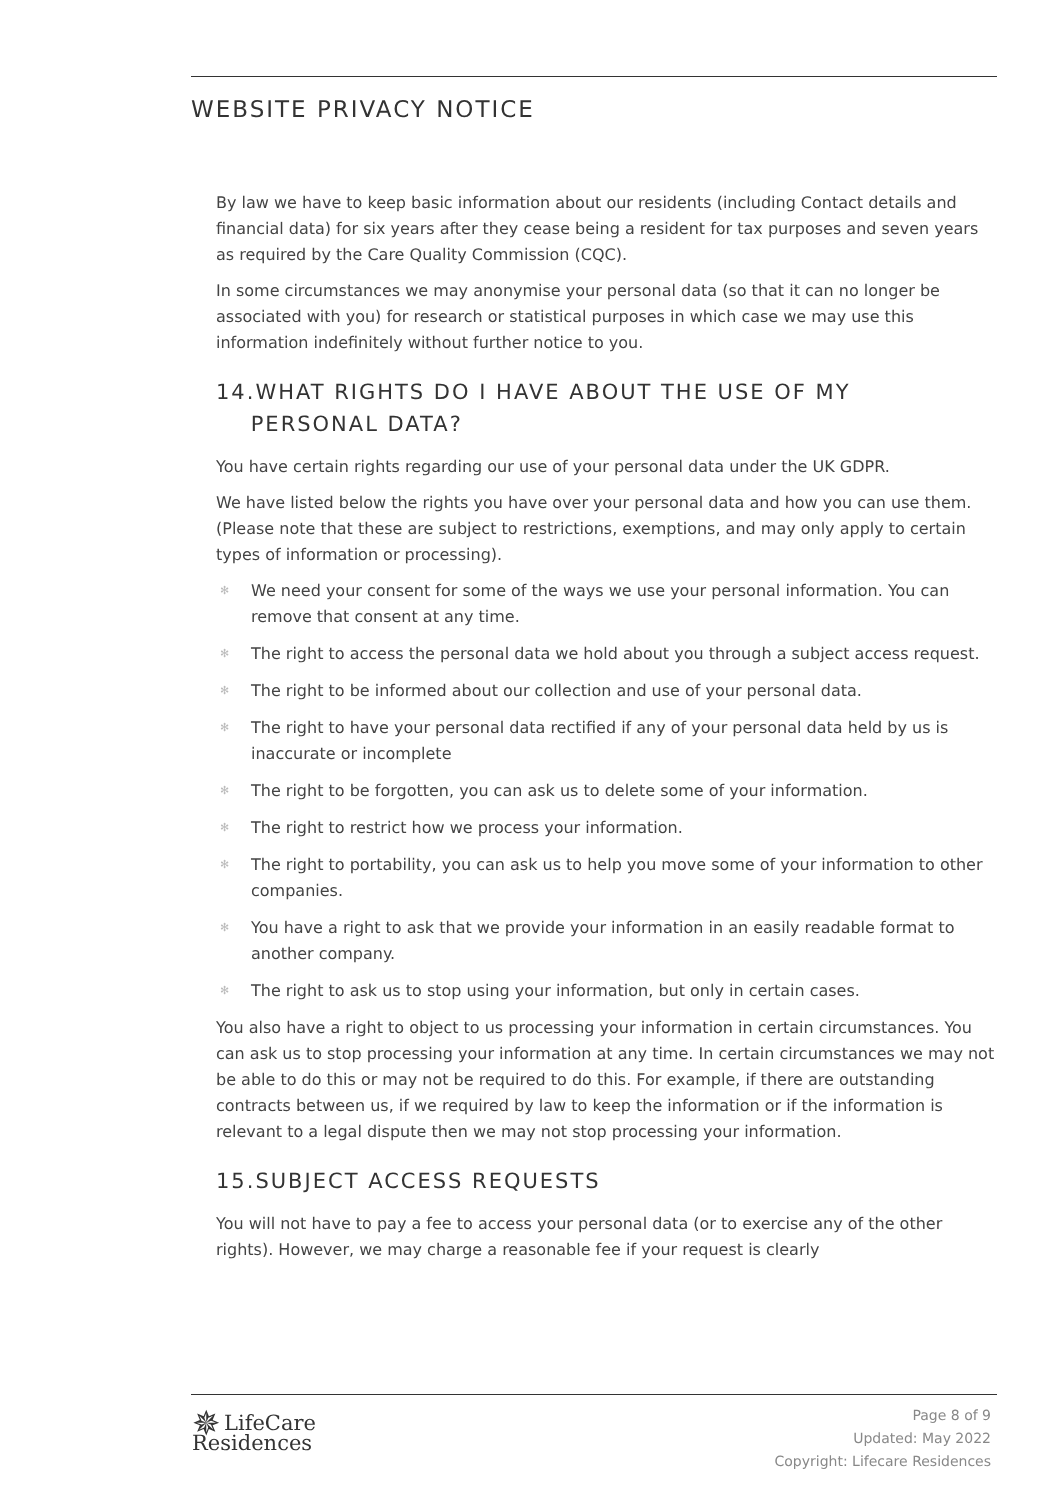WEBSITE PRIVACY NOTICE
By law we have to keep basic information about our residents (including Contact details and financial data) for six years after they cease being a resident for tax purposes and seven years as required by the Care Quality Commission (CQC).
In some circumstances we may anonymise your personal data (so that it can no longer be associated with you) for research or statistical purposes in which case we may use this information indefinitely without further notice to you.
14.WHAT RIGHTS DO I HAVE ABOUT THE USE OF MY
PERSONAL DATA?
You have certain rights regarding our use of your personal data under the UK GDPR.
We have listed below the rights you have over your personal data and how you can use them. (Please note that these are subject to restrictions, exemptions, and may only apply to certain types of information or processing).
✻ We need your consent for some of the ways we use your personal information. You can remove that consent at any time.
✻ The right to access the personal data we hold about you through a subject access request.
✻ The right to be informed about our collection and use of your personal data.
✻ The right to have your personal data rectified if any of your personal data held by us is inaccurate or incomplete
✻ The right to be forgotten, you can ask us to delete some of your information.
✻ The right to restrict how we process your information.
✻ The right to portability, you can ask us to help you move some of your information to other companies.
✻ You have a right to ask that we provide your information in an easily readable format to another company.
✻ The right to ask us to stop using your information, but only in certain cases.
You also have a right to object to us processing your information in certain circumstances. You can ask us to stop processing your information at any time. In certain circumstances we may not be able to do this or may not be required to do this. For example, if there are outstanding contracts between us, if we required by law to keep the information or if the information is relevant to a legal dispute then we may not stop processing your information.
15.SUBJECT ACCESS REQUESTS
You will not have to pay a fee to access your personal data (or to exercise any of the other rights). However, we may charge a reasonable fee if your request is clearly
✵ LifeCare
Residences
Page 8 of 9
Updated: May 2022
Copyright: Lifecare Residences